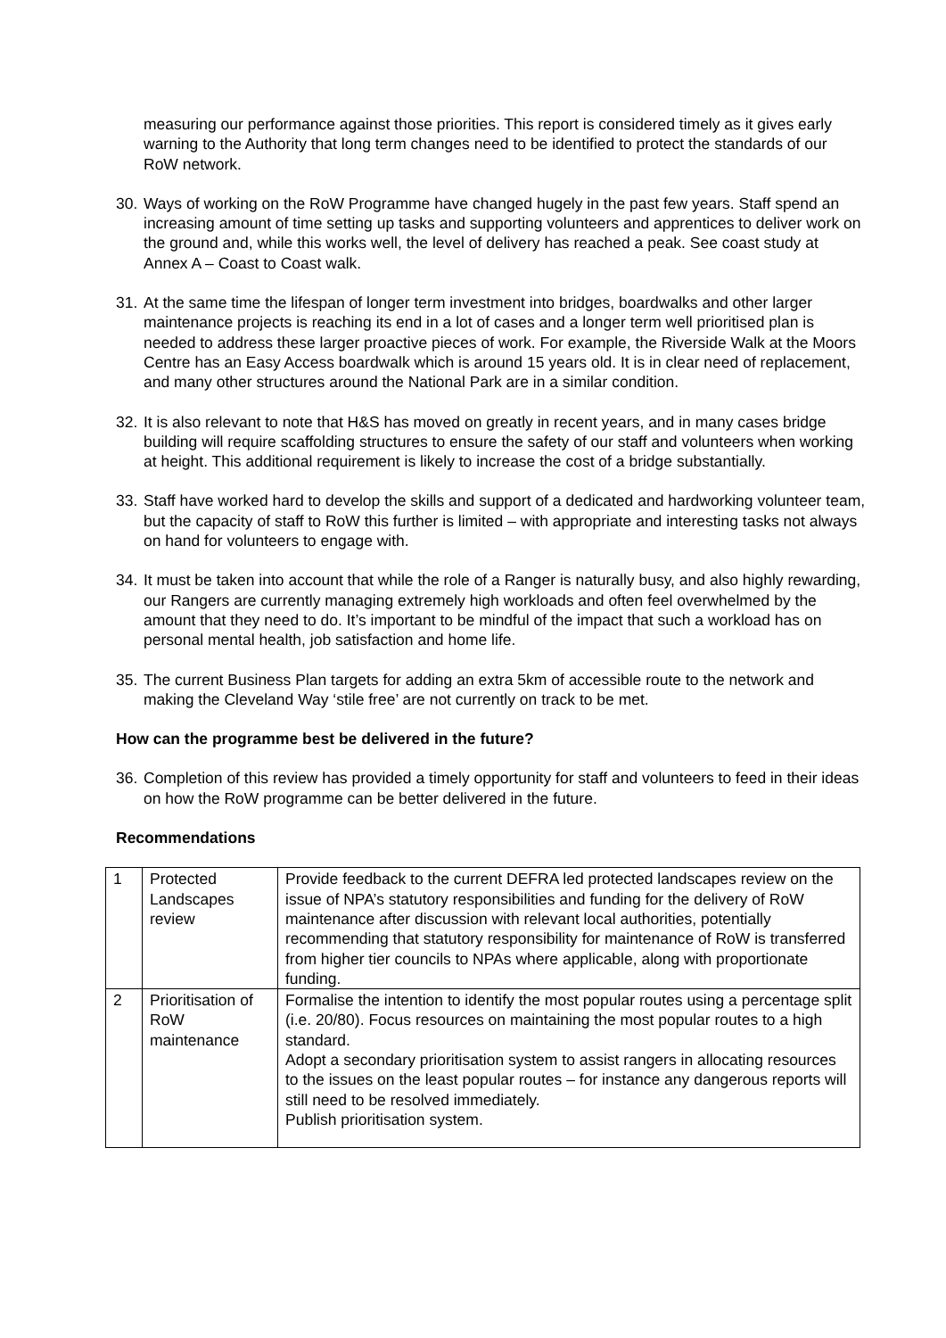measuring our performance against those priorities. This report is considered timely as it gives early warning to the Authority that long term changes need to be identified to protect the standards of our RoW network.
30. Ways of working on the RoW Programme have changed hugely in the past few years. Staff spend an increasing amount of time setting up tasks and supporting volunteers and apprentices to deliver work on the ground and, while this works well, the level of delivery has reached a peak. See coast study at Annex A – Coast to Coast walk.
31. At the same time the lifespan of longer term investment into bridges, boardwalks and other larger maintenance projects is reaching its end in a lot of cases and a longer term well prioritised plan is needed to address these larger proactive pieces of work. For example, the Riverside Walk at the Moors Centre has an Easy Access boardwalk which is around 15 years old. It is in clear need of replacement, and many other structures around the National Park are in a similar condition.
32. It is also relevant to note that H&S has moved on greatly in recent years, and in many cases bridge building will require scaffolding structures to ensure the safety of our staff and volunteers when working at height. This additional requirement is likely to increase the cost of a bridge substantially.
33. Staff have worked hard to develop the skills and support of a dedicated and hardworking volunteer team, but the capacity of staff to RoW this further is limited – with appropriate and interesting tasks not always on hand for volunteers to engage with.
34. It must be taken into account that while the role of a Ranger is naturally busy, and also highly rewarding, our Rangers are currently managing extremely high workloads and often feel overwhelmed by the amount that they need to do. It’s important to be mindful of the impact that such a workload has on personal mental health, job satisfaction and home life.
35. The current Business Plan targets for adding an extra 5km of accessible route to the network and making the Cleveland Way ‘stile free’ are not currently on track to be met.
How can the programme best be delivered in the future?
36. Completion of this review has provided a timely opportunity for staff and volunteers to feed in their ideas on how the RoW programme can be better delivered in the future.
Recommendations
| 1 | Protected Landscapes review | Provide feedback to the current DEFRA led protected landscapes review on the issue of NPA’s statutory responsibilities and funding for the delivery of RoW maintenance after discussion with relevant local authorities, potentially recommending that statutory responsibility for maintenance of RoW is transferred from higher tier councils to NPAs where applicable, along with proportionate funding. |
| 2 | Prioritisation of RoW maintenance | Formalise the intention to identify the most popular routes using a percentage split (i.e. 20/80). Focus resources on maintaining the most popular routes to a high standard. Adopt a secondary prioritisation system to assist rangers in allocating resources to the issues on the least popular routes – for instance any dangerous reports will still need to be resolved immediately. Publish prioritisation system. |